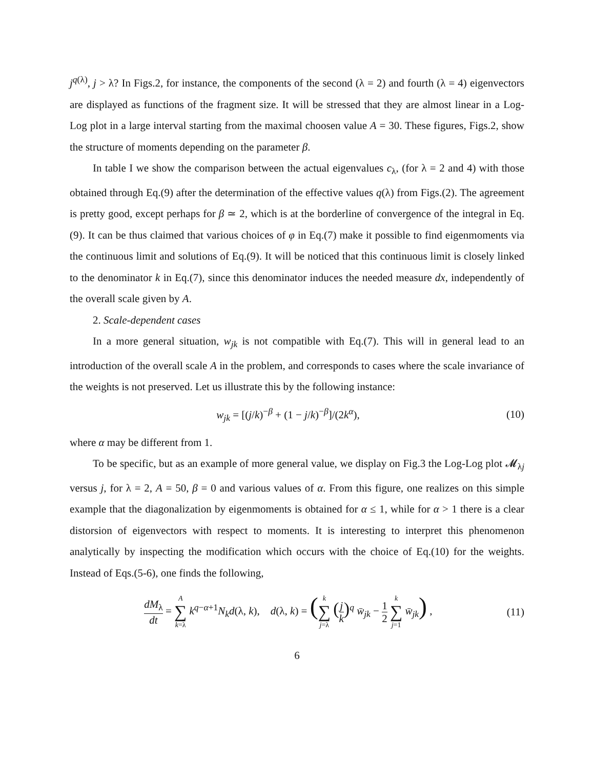j<sup>q(λ)</sup>, j > λ? In Figs.2, for instance, the components of the second (λ = 2) and fourth (λ = 4) eigenvectors are displayed as functions of the fragment size. It will be stressed that they are almost linear in a Log-Log plot in a large interval starting from the maximal choosen value A = 30. These figures, Figs.2, show the structure of moments depending on the parameter β.
In table I we show the comparison between the actual eigenvalues c<sub>λ</sub>, (for λ = 2 and 4) with those obtained through Eq.(9) after the determination of the effective values q(λ) from Figs.(2). The agreement is pretty good, except perhaps for β ≃ 2, which is at the borderline of convergence of the integral in Eq.(9). It can be thus claimed that various choices of φ in Eq.(7) make it possible to find eigenmoments via the continuous limit and solutions of Eq.(9). It will be noticed that this continuous limit is closely linked to the denominator k in Eq.(7), since this denominator induces the needed measure dx, independently of the overall scale given by A.
2. Scale-dependent cases
In a more general situation, w<sub>jk</sub> is not compatible with Eq.(7). This will in general lead to an introduction of the overall scale A in the problem, and corresponds to cases where the scale invariance of the weights is not preserved. Let us illustrate this by the following instance:
w<sub>jk</sub> = [(j/k)<sup>−β</sup> + (1 − j/k)<sup>−β</sup>]/(2k<sup>α</sup>), (10)
where α may be different from 1.
To be specific, but as an example of more general value, we display on Fig.3 the Log-Log plot 𝓜<sub>λj</sub> versus j, for λ = 2, A = 50, β = 0 and various values of α. From this figure, one realizes on this simple example that the diagonalization by eigenmoments is obtained for α ≤ 1, while for α > 1 there is a clear distorsion of eigenvectors with respect to moments. It is interesting to interpret this phenomenon analytically by inspecting the modification which occurs with the choice of Eq.(10) for the weights. Instead of Eqs.(5-6), one finds the following,
dM<sub>λ</sub> dt = A ∑ k=λ k<sup>q−α+1</sup>N<sub>k</sub>d(λ, k), d(λ, k) = (k ∑ j=λ (j k)<sup>q</sup> w̄<sub>jk</sub> − 1 2 k ∑ j=1 w̄<sub>jk</sub>) , (11)
6